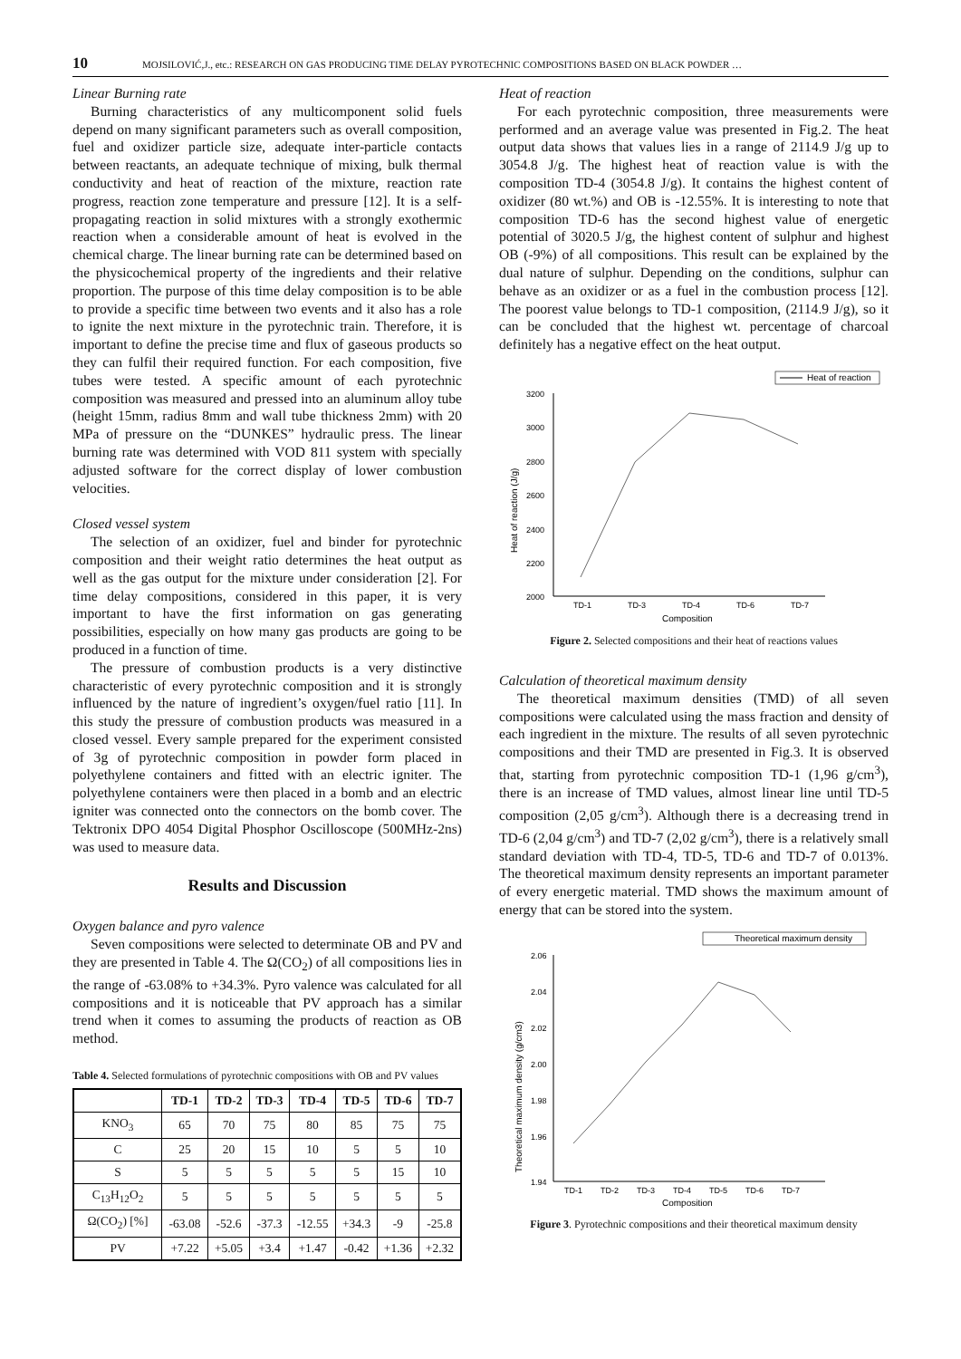10 MOJSILOVIĆ,J., etc.: RESEARCH ON GAS PRODUCING TIME DELAY PYROTECHNIC COMPOSITIONS BASED ON BLACK POWDER …
Linear Burning rate
Burning characteristics of any multicomponent solid fuels depend on many significant parameters such as overall composition, fuel and oxidizer particle size, adequate inter-particle contacts between reactants, an adequate technique of mixing, bulk thermal conductivity and heat of reaction of the mixture, reaction rate progress, reaction zone temperature and pressure [12]. It is a self-propagating reaction in solid mixtures with a strongly exothermic reaction when a considerable amount of heat is evolved in the chemical charge. The linear burning rate can be determined based on the physicochemical property of the ingredients and their relative proportion. The purpose of this time delay composition is to be able to provide a specific time between two events and it also has a role to ignite the next mixture in the pyrotechnic train. Therefore, it is important to define the precise time and flux of gaseous products so they can fulfil their required function. For each composition, five tubes were tested. A specific amount of each pyrotechnic composition was measured and pressed into an aluminum alloy tube (height 15mm, radius 8mm and wall tube thickness 2mm) with 20 MPa of pressure on the “DUNKES” hydraulic press. The linear burning rate was determined with VOD 811 system with specially adjusted software for the correct display of lower combustion velocities.
Closed vessel system
The selection of an oxidizer, fuel and binder for pyrotechnic composition and their weight ratio determines the heat output as well as the gas output for the mixture under consideration [2]. For time delay compositions, considered in this paper, it is very important to have the first information on gas generating possibilities, especially on how many gas products are going to be produced in a function of time.
The pressure of combustion products is a very distinctive characteristic of every pyrotechnic composition and it is strongly influenced by the nature of ingredient’s oxygen/fuel ratio [11]. In this study the pressure of combustion products was measured in a closed vessel. Every sample prepared for the experiment consisted of 3g of pyrotechnic composition in powder form placed in polyethylene containers and fitted with an electric igniter. The polyethylene containers were then placed in a bomb and an electric igniter was connected onto the connectors on the bomb cover. The Tektronix DPO 4054 Digital Phosphor Oscilloscope (500MHz-2ns) was used to measure data.
Results and Discussion
Oxygen balance and pyro valence
Seven compositions were selected to determinate OB and PV and they are presented in Table 4. The Ω(CO<sub>2</sub>) of all compositions lies in the range of -63.08% to +34.3%. Pyro valence was calculated for all compositions and it is noticeable that PV approach has a similar trend when it comes to assuming the products of reaction as OB method.
Table 4. Selected formulations of pyrotechnic compositions with OB and PV values
| | TD-1 | TD-2 | TD-3 | TD-4 | TD-5 | TD-6 | TD-7 |
| --- | --- | --- | --- | --- | --- | --- | --- |
| KNO<sub>3</sub> | 65 | 70 | 75 | 80 | 85 | 75 | 75 |
| C | 25 | 20 | 15 | 10 | 5 | 5 | 10 |
| S | 5 | 5 | 5 | 5 | 5 | 15 | 10 |
| C<sub>13</sub>H<sub>12</sub>O<sub>2</sub> | 5 | 5 | 5 | 5 | 5 | 5 | 5 |
| Ω(CO<sub>2</sub>) [%] | -63.08 | -52.6 | -37.3 | -12.55 | +34.3 | -9 | -25.8 |
| PV | +7.22 | +5.05 | +3.4 | +1.47 | -0.42 | +1.36 | +2.32 |
Heat of reaction
For each pyrotechnic composition, three measurements were performed and an average value was presented in Fig.2. The heat output data shows that values lies in a range of 2114.9 J/g up to 3054.8 J/g. The highest heat of reaction value is with the composition TD-4 (3054.8 J/g). It contains the highest content of oxidizer (80 wt.%) and OB is -12.55%. It is interesting to note that composition TD-6 has the second highest value of energetic potential of 3020.5 J/g, the highest content of sulphur and highest OB (-9%) of all compositions. This result can be explained by the dual nature of sulphur. Depending on the conditions, sulphur can behave as an oxidizer or as a fuel in the combustion process [12]. The poorest value belongs to TD-1 composition, (2114.9 J/g), so it can be concluded that the highest wt. percentage of charcoal definitely has a negative effect on the heat output.
Heat of reaction
3200
3000
2800
2600
2400
2200
2000
TD-1
TD-3
TD-4
TD-6
TD-7
Composition
Heat of reaction (J/g)
Figure 2. Selected compositions and their heat of reactions values
Calculation of theoretical maximum density
The theoretical maximum densities (TMD) of all seven compositions were calculated using the mass fraction and density of each ingredient in the mixture. The results of all seven pyrotechnic compositions and their TMD are presented in Fig.3. It is observed that, starting from pyrotechnic composition TD-1 (1,96 g/cm<sup>3</sup>), there is an increase of TMD values, almost linear line until TD-5 composition (2,05 g/cm<sup>3</sup>). Although there is a decreasing trend in TD-6 (2,04 g/cm<sup>3</sup>) and TD-7 (2,02 g/cm<sup>3</sup>), there is a relatively small standard deviation with TD-4, TD-5, TD-6 and TD-7 of 0.013%. The theoretical maximum density represents an important parameter of every energetic material. TMD shows the maximum amount of energy that can be stored into the system.
Theoretical maximum density
2.06
2.04
2.02
2.00
1.98
1.96
1.94
TD-1
TD-2
TD-3
TD-4
TD-5
TD-6
TD-7
Composition
Theoretical maximum density (g/cm3)
Figure 3. Pyrotechnic compositions and their theoretical maximum density